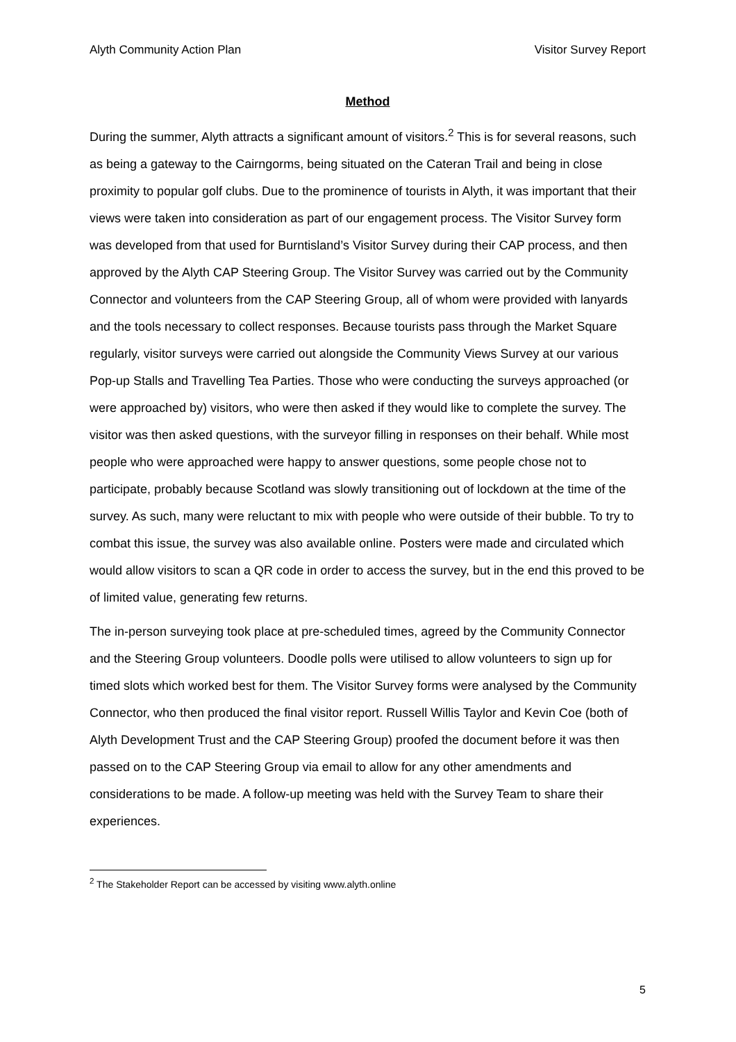Alyth Community Action Plan Visitor Survey Report
Method
During the summer, Alyth attracts a significant amount of visitors.<sup>2</sup> This is for several reasons, such as being a gateway to the Cairngorms, being situated on the Cateran Trail and being in close proximity to popular golf clubs. Due to the prominence of tourists in Alyth, it was important that their views were taken into consideration as part of our engagement process. The Visitor Survey form was developed from that used for Burntisland’s Visitor Survey during their CAP process, and then approved by the Alyth CAP Steering Group. The Visitor Survey was carried out by the Community Connector and volunteers from the CAP Steering Group, all of whom were provided with lanyards and the tools necessary to collect responses. Because tourists pass through the Market Square regularly, visitor surveys were carried out alongside the Community Views Survey at our various Pop-up Stalls and Travelling Tea Parties. Those who were conducting the surveys approached (or were approached by) visitors, who were then asked if they would like to complete the survey. The visitor was then asked questions, with the surveyor filling in responses on their behalf. While most people who were approached were happy to answer questions, some people chose not to participate, probably because Scotland was slowly transitioning out of lockdown at the time of the survey. As such, many were reluctant to mix with people who were outside of their bubble. To try to combat this issue, the survey was also available online. Posters were made and circulated which would allow visitors to scan a QR code in order to access the survey, but in the end this proved to be of limited value, generating few returns.
The in-person surveying took place at pre-scheduled times, agreed by the Community Connector and the Steering Group volunteers. Doodle polls were utilised to allow volunteers to sign up for timed slots which worked best for them. The Visitor Survey forms were analysed by the Community Connector, who then produced the final visitor report. Russell Willis Taylor and Kevin Coe (both of Alyth Development Trust and the CAP Steering Group) proofed the document before it was then passed on to the CAP Steering Group via email to allow for any other amendments and considerations to be made. A follow-up meeting was held with the Survey Team to share their experiences.
<sup>2</sup> The Stakeholder Report can be accessed by visiting www.alyth.online
5